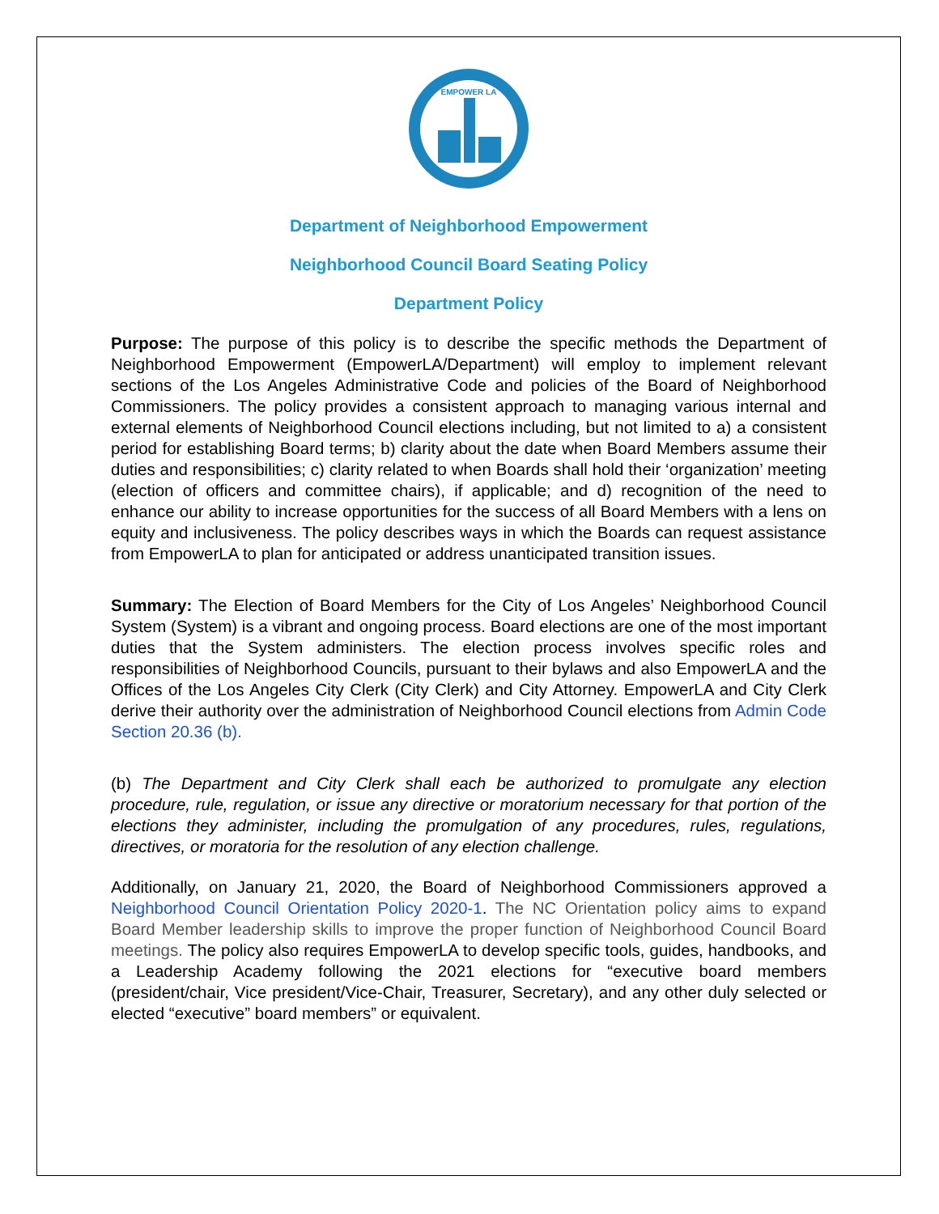EMPOWER LA
Department of Neighborhood Empowerment
Neighborhood Council Board Seating Policy
Department Policy
Purpose: The purpose of this policy is to describe the specific methods the Department of Neighborhood Empowerment (EmpowerLA/Department) will employ to implement relevant sections of the Los Angeles Administrative Code and policies of the Board of Neighborhood Commissioners. The policy provides a consistent approach to managing various internal and external elements of Neighborhood Council elections including, but not limited to a) a consistent period for establishing Board terms; b) clarity about the date when Board Members assume their duties and responsibilities; c) clarity related to when Boards shall hold their ‘organization’ meeting (election of officers and committee chairs), if applicable; and d) recognition of the need to enhance our ability to increase opportunities for the success of all Board Members with a lens on equity and inclusiveness. The policy describes ways in which the Boards can request assistance from EmpowerLA to plan for anticipated or address unanticipated transition issues.
Summary: The Election of Board Members for the City of Los Angeles’ Neighborhood Council System (System) is a vibrant and ongoing process. Board elections are one of the most important duties that the System administers. The election process involves specific roles and responsibilities of Neighborhood Councils, pursuant to their bylaws and also EmpowerLA and the Offices of the Los Angeles City Clerk (City Clerk) and City Attorney. EmpowerLA and City Clerk derive their authority over the administration of Neighborhood Council elections from Admin Code Section 20.36 (b).
(b) The Department and City Clerk shall each be authorized to promulgate any election procedure, rule, regulation, or issue any directive or moratorium necessary for that portion of the elections they administer, including the promulgation of any procedures, rules, regulations, directives, or moratoria for the resolution of any election challenge.
Additionally, on January 21, 2020, the Board of Neighborhood Commissioners approved a Neighborhood Council Orientation Policy 2020-1. The NC Orientation policy aims to expand Board Member leadership skills to improve the proper function of Neighborhood Council Board meetings. The policy also requires EmpowerLA to develop specific tools, guides, handbooks, and a Leadership Academy following the 2021 elections for “executive board members (president/chair, Vice president/Vice-Chair, Treasurer, Secretary), and any other duly selected or elected “executive” board members” or equivalent.